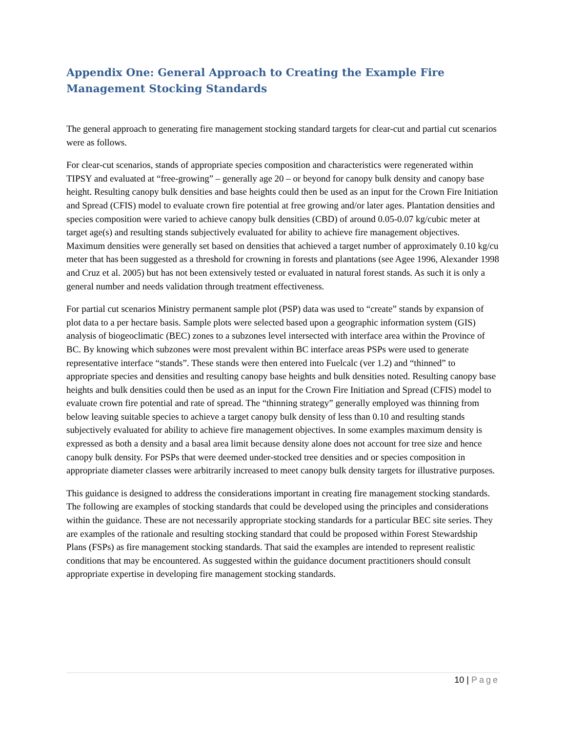Appendix One: General Approach to Creating the Example Fire Management Stocking Standards
The general approach to generating fire management stocking standard targets for clear-cut and partial cut scenarios were as follows.
For clear-cut scenarios, stands of appropriate species composition and characteristics were regenerated within TIPSY and evaluated at “free-growing” – generally age 20 – or beyond for canopy bulk density and canopy base height. Resulting canopy bulk densities and base heights could then be used as an input for the Crown Fire Initiation and Spread (CFIS) model to evaluate crown fire potential at free growing and/or later ages. Plantation densities and species composition were varied to achieve canopy bulk densities (CBD) of around 0.05-0.07 kg/cubic meter at target age(s) and resulting stands subjectively evaluated for ability to achieve fire management objectives. Maximum densities were generally set based on densities that achieved a target number of approximately 0.10 kg/cu meter that has been suggested as a threshold for crowning in forests and plantations (see Agee 1996, Alexander 1998 and Cruz et al. 2005) but has not been extensively tested or evaluated in natural forest stands. As such it is only a general number and needs validation through treatment effectiveness.
For partial cut scenarios Ministry permanent sample plot (PSP) data was used to “create” stands by expansion of plot data to a per hectare basis. Sample plots were selected based upon a geographic information system (GIS) analysis of biogeoclimatic (BEC) zones to a subzones level intersected with interface area within the Province of BC. By knowing which subzones were most prevalent within BC interface areas PSPs were used to generate representative interface “stands”. These stands were then entered into Fuelcalc (ver 1.2) and “thinned” to appropriate species and densities and resulting canopy base heights and bulk densities noted. Resulting canopy base heights and bulk densities could then be used as an input for the Crown Fire Initiation and Spread (CFIS) model to evaluate crown fire potential and rate of spread. The “thinning strategy” generally employed was thinning from below leaving suitable species to achieve a target canopy bulk density of less than 0.10 and resulting stands subjectively evaluated for ability to achieve fire management objectives. In some examples maximum density is expressed as both a density and a basal area limit because density alone does not account for tree size and hence canopy bulk density. For PSPs that were deemed under-stocked tree densities and or species composition in appropriate diameter classes were arbitrarily increased to meet canopy bulk density targets for illustrative purposes.
This guidance is designed to address the considerations important in creating fire management stocking standards. The following are examples of stocking standards that could be developed using the principles and considerations within the guidance. These are not necessarily appropriate stocking standards for a particular BEC site series. They are examples of the rationale and resulting stocking standard that could be proposed within Forest Stewardship Plans (FSPs) as fire management stocking standards. That said the examples are intended to represent realistic conditions that may be encountered. As suggested within the guidance document practitioners should consult appropriate expertise in developing fire management stocking standards.
10 | Page